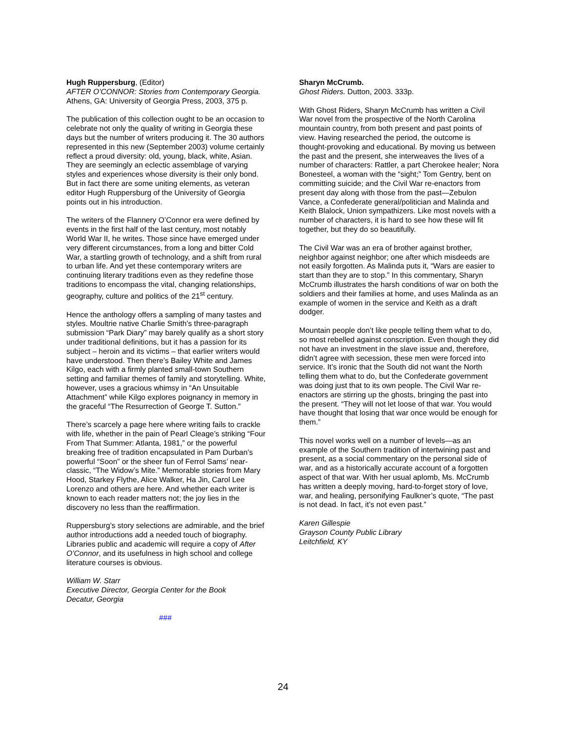Hugh Ruppersburg, (Editor)
AFTER O’CONNOR: Stories from Contemporary Georgia. Athens, GA: University of Georgia Press, 2003, 375 p.
The publication of this collection ought to be an occasion to celebrate not only the quality of writing in Georgia these days but the number of writers producing it. The 30 authors represented in this new (September 2003) volume certainly reflect a proud diversity: old, young, black, white, Asian. They are seemingly an eclectic assemblage of varying styles and experiences whose diversity is their only bond. But in fact there are some uniting elements, as veteran editor Hugh Ruppersburg of the University of Georgia points out in his introduction.
The writers of the Flannery O’Connor era were defined by events in the first half of the last century, most notably World War II, he writes. Those since have emerged under very different circumstances, from a long and bitter Cold War, a startling growth of technology, and a shift from rural to urban life. And yet these contemporary writers are continuing literary traditions even as they redefine those traditions to encompass the vital, changing relationships, geography, culture and politics of the 21<sup>st</sup> century.
Hence the anthology offers a sampling of many tastes and styles. Moultrie native Charlie Smith’s three-paragraph submission “Park Diary” may barely qualify as a short story under traditional definitions, but it has a passion for its subject – heroin and its victims – that earlier writers would have understood. Then there’s Bailey White and James Kilgo, each with a firmly planted small-town Southern setting and familiar themes of family and storytelling. White, however, uses a gracious whimsy in “An Unsuitable Attachment” while Kilgo explores poignancy in memory in the graceful “The Resurrection of George T. Sutton.”
There’s scarcely a page here where writing fails to crackle with life, whether in the pain of Pearl Cleage’s striking “Four From That Summer: Atlanta, 1981,” or the powerful breaking free of tradition encapsulated in Pam Durban’s powerful “Soon” or the sheer fun of Ferrol Sams’ near-classic, “The Widow’s Mite.” Memorable stories from Mary Hood, Starkey Flythe, Alice Walker, Ha Jin, Carol Lee Lorenzo and others are here. And whether each writer is known to each reader matters not; the joy lies in the discovery no less than the reaffirmation.
Ruppersburg’s story selections are admirable, and the brief author introductions add a needed touch of biography. Libraries public and academic will require a copy of After O’Connor, and its usefulness in high school and college literature courses is obvious.
William W. Starr
Executive Director, Georgia Center for the Book
Decatur, Georgia
###
Sharyn McCrumb.
Ghost Riders. Dutton, 2003. 333p.
With Ghost Riders, Sharyn McCrumb has written a Civil War novel from the prospective of the North Carolina mountain country, from both present and past points of view. Having researched the period, the outcome is thought-provoking and educational. By moving us between the past and the present, she interweaves the lives of a number of characters: Rattler, a part Cherokee healer; Nora Bonesteel, a woman with the “sight;” Tom Gentry, bent on committing suicide; and the Civil War re-enactors from present day along with those from the past—Zebulon Vance, a Confederate general/politician and Malinda and Keith Blalock, Union sympathizers. Like most novels with a number of characters, it is hard to see how these will fit together, but they do so beautifully.
The Civil War was an era of brother against brother, neighbor against neighbor; one after which misdeeds are not easily forgotten. As Malinda puts it, “Wars are easier to start than they are to stop.” In this commentary, Sharyn McCrumb illustrates the harsh conditions of war on both the soldiers and their families at home, and uses Malinda as an example of women in the service and Keith as a draft dodger.
Mountain people don’t like people telling them what to do, so most rebelled against conscription. Even though they did not have an investment in the slave issue and, therefore, didn’t agree with secession, these men were forced into service. It’s ironic that the South did not want the North telling them what to do, but the Confederate government was doing just that to its own people. The Civil War re-enactors are stirring up the ghosts, bringing the past into the present. “They will not let loose of that war. You would have thought that losing that war once would be enough for them.”
This novel works well on a number of levels—as an example of the Southern tradition of intertwining past and present, as a social commentary on the personal side of war, and as a historically accurate account of a forgotten aspect of that war. With her usual aplomb, Ms. McCrumb has written a deeply moving, hard-to-forget story of love, war, and healing, personifying Faulkner’s quote, “The past is not dead. In fact, it’s not even past.”
Karen Gillespie
Grayson County Public Library
Leitchfield, KY
24